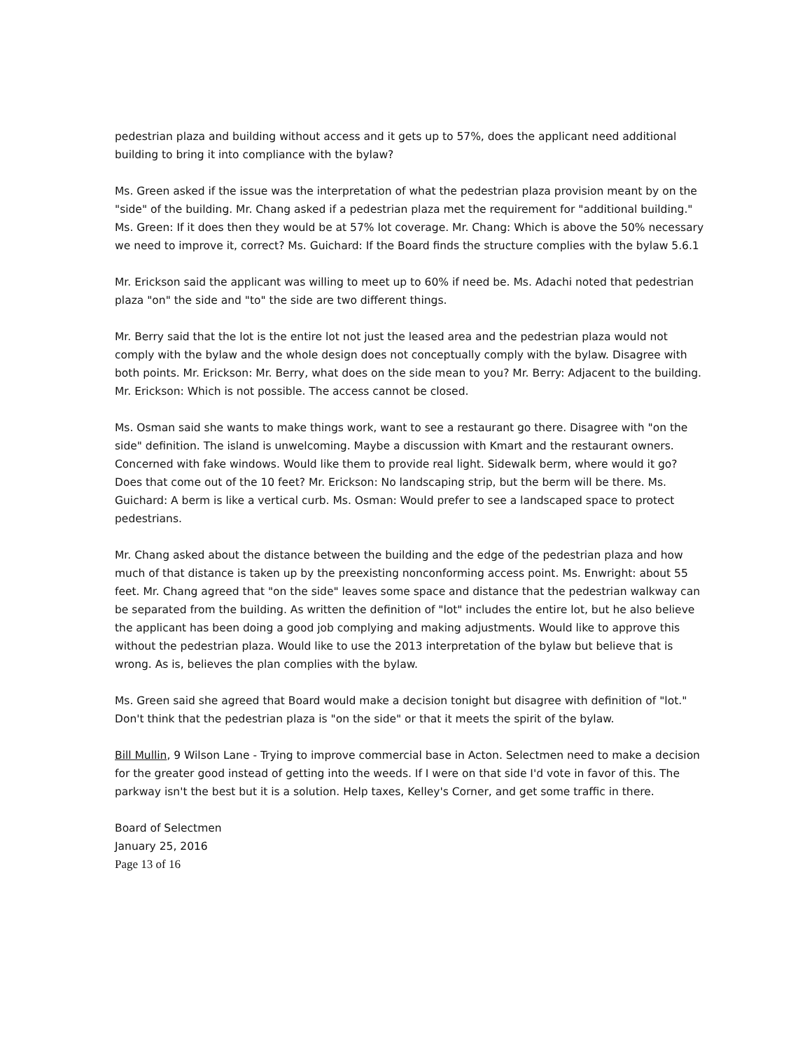pedestrian plaza and building without access and it gets up to 57%, does the applicant need additional building to bring it into compliance with the bylaw?
Ms. Green asked if the issue was the interpretation of what the pedestrian plaza provision meant by on the "side" of the building. Mr. Chang asked if a pedestrian plaza met the requirement for "additional building." Ms. Green: If it does then they would be at 57% lot coverage. Mr. Chang: Which is above the 50% necessary we need to improve it, correct? Ms. Guichard: If the Board finds the structure complies with the bylaw 5.6.1
Mr. Erickson said the applicant was willing to meet up to 60% if need be. Ms. Adachi noted that pedestrian plaza "on" the side and "to" the side are two different things.
Mr. Berry said that the lot is the entire lot not just the leased area and the pedestrian plaza would not comply with the bylaw and the whole design does not conceptually comply with the bylaw. Disagree with both points. Mr. Erickson: Mr. Berry, what does on the side mean to you? Mr. Berry: Adjacent to the building. Mr. Erickson: Which is not possible. The access cannot be closed.
Ms. Osman said she wants to make things work, want to see a restaurant go there. Disagree with "on the side" definition. The island is unwelcoming. Maybe a discussion with Kmart and the restaurant owners. Concerned with fake windows. Would like them to provide real light. Sidewalk berm, where would it go? Does that come out of the 10 feet? Mr. Erickson: No landscaping strip, but the berm will be there. Ms. Guichard: A berm is like a vertical curb. Ms. Osman: Would prefer to see a landscaped space to protect pedestrians.
Mr. Chang asked about the distance between the building and the edge of the pedestrian plaza and how much of that distance is taken up by the preexisting nonconforming access point. Ms. Enwright: about 55 feet. Mr. Chang agreed that "on the side" leaves some space and distance that the pedestrian walkway can be separated from the building. As written the definition of "lot" includes the entire lot, but he also believe the applicant has been doing a good job complying and making adjustments. Would like to approve this without the pedestrian plaza. Would like to use the 2013 interpretation of the bylaw but believe that is wrong. As is, believes the plan complies with the bylaw.
Ms. Green said she agreed that Board would make a decision tonight but disagree with definition of "lot." Don't think that the pedestrian plaza is "on the side" or that it meets the spirit of the bylaw.
Bill Mullin, 9 Wilson Lane - Trying to improve commercial base in Acton. Selectmen need to make a decision for the greater good instead of getting into the weeds. If I were on that side I'd vote in favor of this. The parkway isn't the best but it is a solution. Help taxes, Kelley's Corner, and get some traffic in there.
Board of Selectmen
January 25, 2016
Page 13 of 16